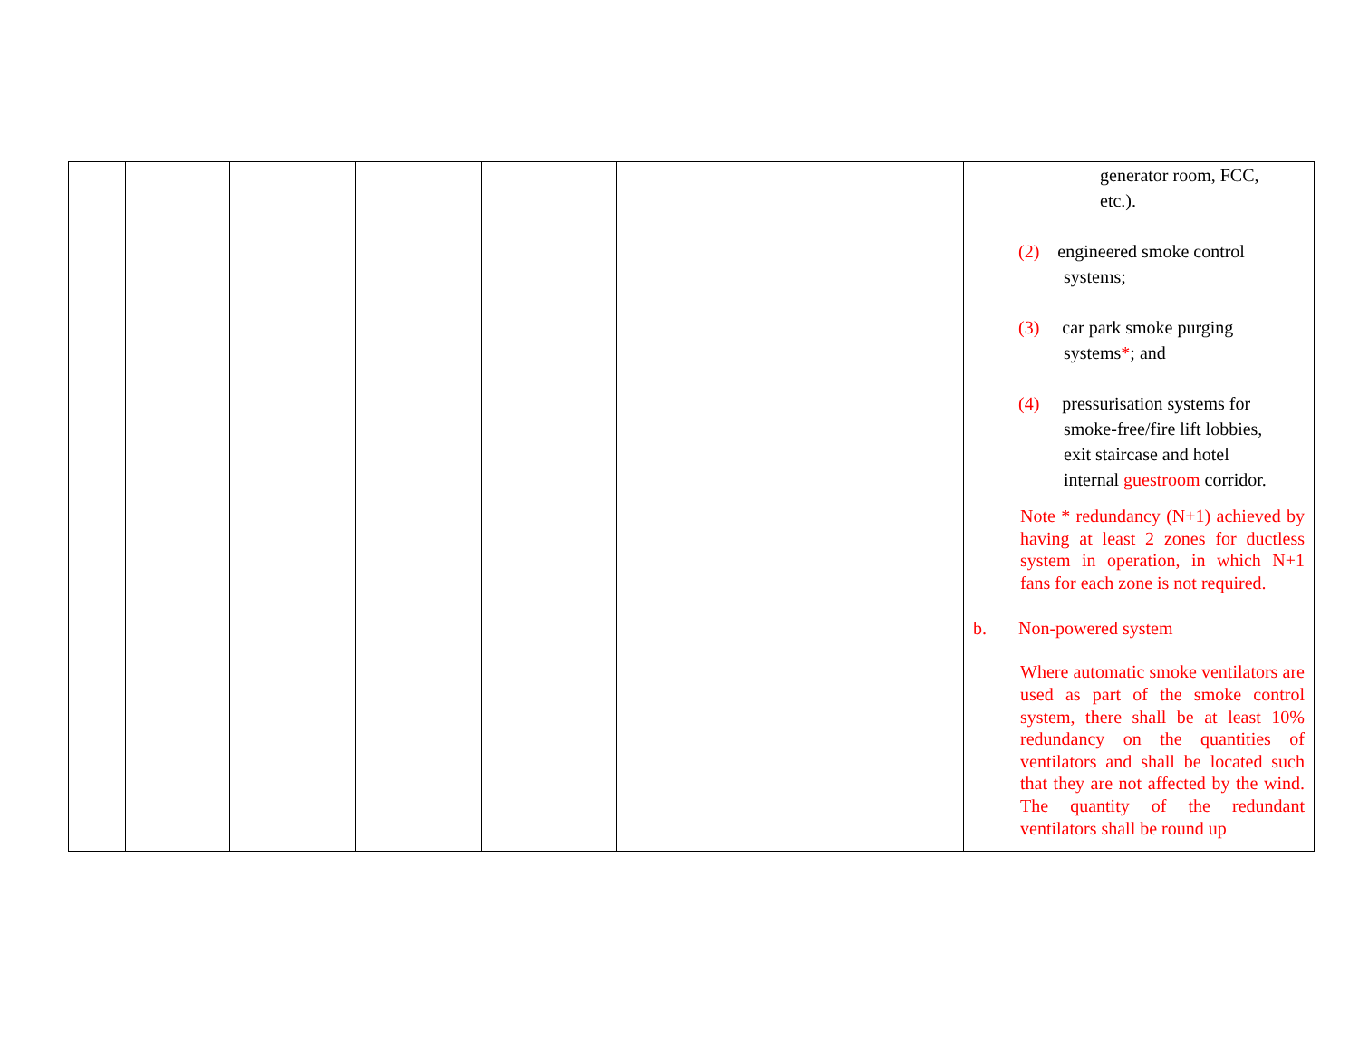| | | | | | | generator room, FCC, etc.). (2) engineered smoke control systems; (3) car park smoke purging systems * ; and (4) pressurisation systems for smoke-free/fire lift lobbies, exit staircase and hotel internal guestroom corridor. Note * redundancy (N+1) achieved by having at least 2 zones for ductless system in operation, in which N+1 fans for each zone is not required. b. Non-powered system Where automatic smoke ventilators are used as part of the smoke control system, there shall be at least 10% redundancy on the quantities of ventilators and shall be located such that they are not affected by the wind. The quantity of the redundant ventilators shall be round up |